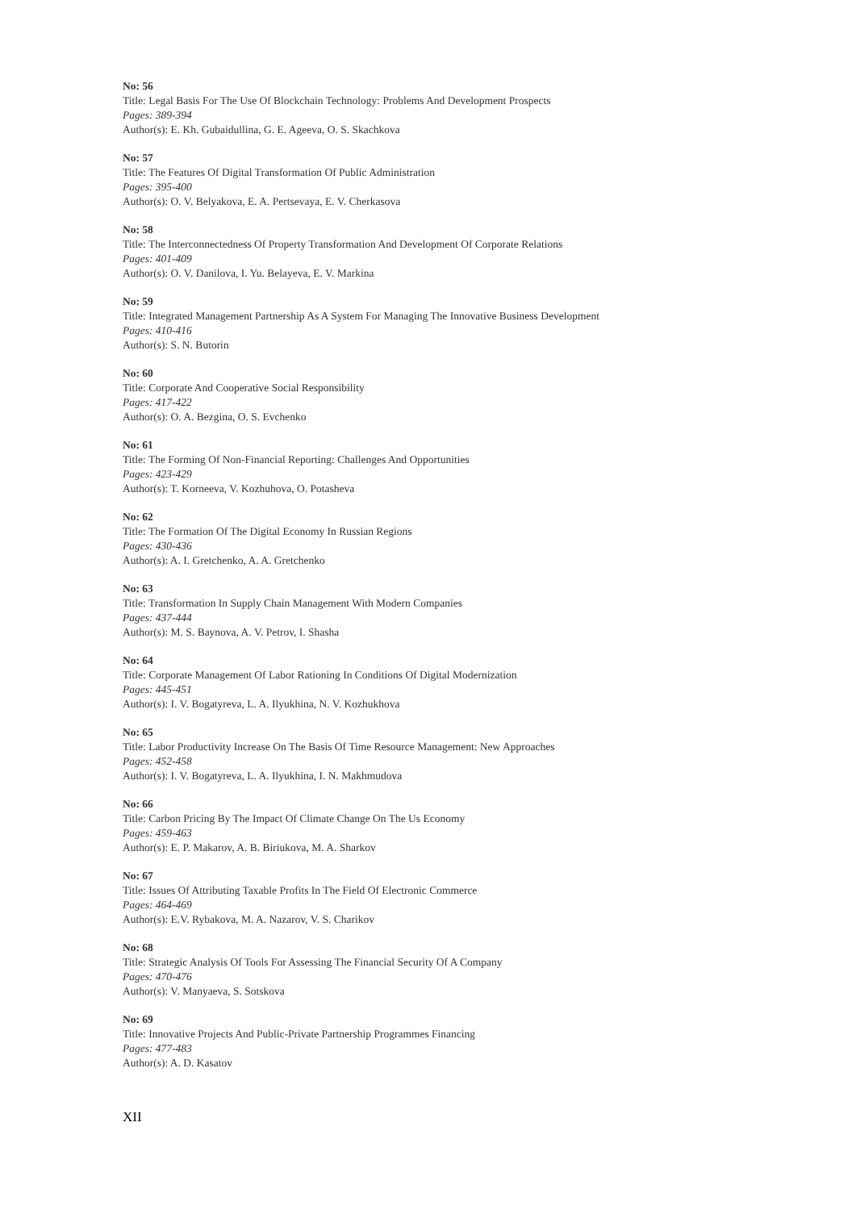No: 56
Title: Legal Basis For The Use Of Blockchain Technology: Problems And Development Prospects
Pages: 389-394
Author(s): E. Kh. Gubaidullina, G. E. Ageeva, O. S. Skachkova
No: 57
Title: The Features Of Digital Transformation Of Public Administration
Pages: 395-400
Author(s): O. V. Belyakova, E. A. Pertsevaya, E. V. Cherkasova
No: 58
Title: The Interconnectedness Of Property Transformation And Development Of Corporate Relations
Pages: 401-409
Author(s): O. V. Danilova, I. Yu. Belayeva, E. V. Markina
No: 59
Title: Integrated Management Partnership As A System For Managing The Innovative Business Development
Pages: 410-416
Author(s): S. N. Butorin
No: 60
Title: Corporate And Cooperative Social Responsibility
Pages: 417-422
Author(s): O. A. Bezgina, O. S. Evchenko
No: 61
Title: The Forming Of Non-Financial Reporting: Challenges And Opportunities
Pages: 423-429
Author(s): T. Korneeva, V. Kozhuhova, O. Potasheva
No: 62
Title: The Formation Of The Digital Economy In Russian Regions
Pages: 430-436
Author(s): A. I. Gretchenko, A. A. Gretchenko
No: 63
Title: Transformation In Supply Chain Management With Modern Companies
Pages: 437-444
Author(s): M. S. Baynova, A. V. Petrov, I. Shasha
No: 64
Title: Corporate Management Of Labor Rationing In Conditions Of Digital Modernization
Pages: 445-451
Author(s): I. V. Bogatyreva, L. A. Ilyukhina, N. V. Kozhukhova
No: 65
Title: Labor Productivity Increase On The Basis Of Time Resource Management: New Approaches
Pages: 452-458
Author(s): I. V. Bogatyreva, L. A. Ilyukhina, I. N. Makhmudova
No: 66
Title: Carbon Pricing By The Impact Of Climate Change On The Us Economy
Pages: 459-463
Author(s): E. P. Makarov, A. B. Biriukova, M. A. Sharkov
No: 67
Title: Issues Of Attributing Taxable Profits In The Field Of Electronic Commerce
Pages: 464-469
Author(s): E.V. Rybakova, M. A. Nazarov, V. S. Charikov
No: 68
Title: Strategic Analysis Of Tools For Assessing The Financial Security Of A Company
Pages: 470-476
Author(s): V. Manyaeva, S. Sotskova
No: 69
Title: Innovative Projects And Public-Private Partnership Programmes Financing
Pages: 477-483
Author(s): A. D. Kasatov
XII